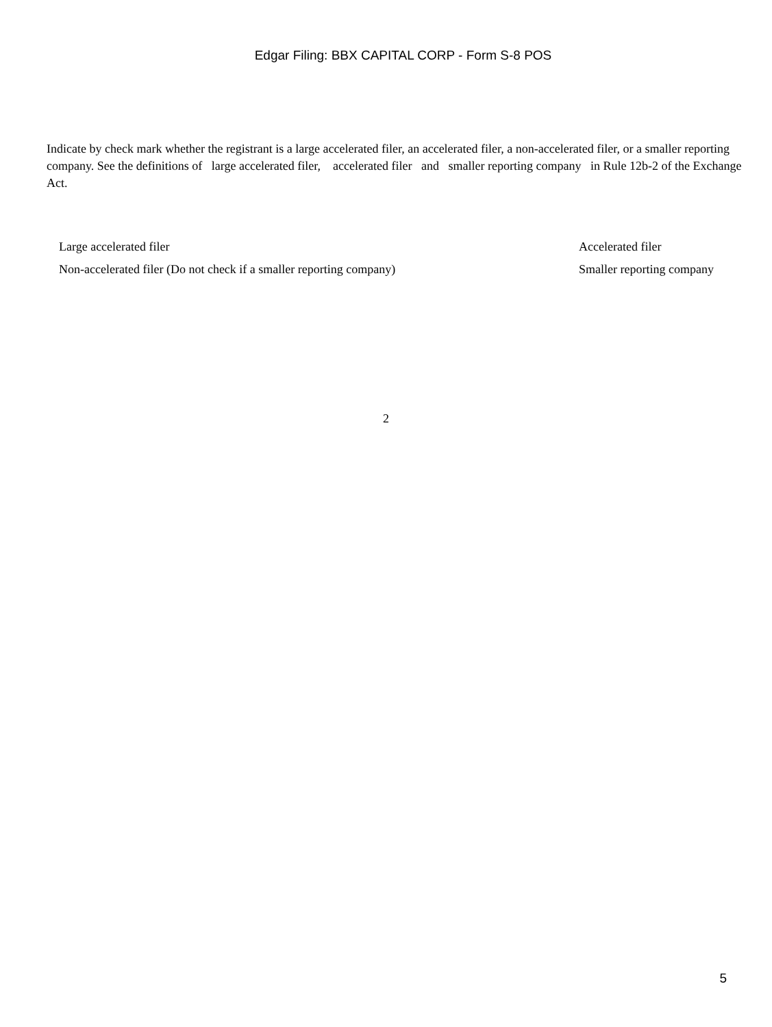Edgar Filing: BBX CAPITAL CORP - Form S-8 POS
Indicate by check mark whether the registrant is a large accelerated filer, an accelerated filer, a non-accelerated filer, or a smaller reporting company. See the definitions of large accelerated filer, accelerated filer and smaller reporting company in Rule 12b-2 of the Exchange Act.
Large accelerated filer Accelerated filer
Non-accelerated filer (Do not check if a smaller reporting company) Smaller reporting company
2
5